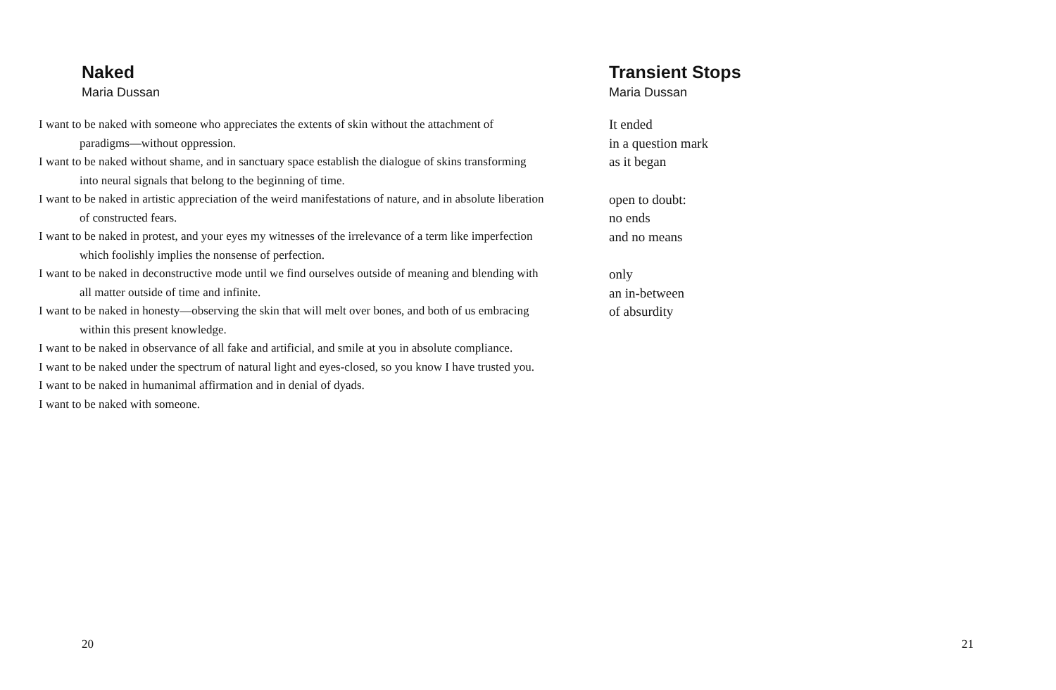Naked
Maria Dussan
I want to be naked with someone who appreciates the extents of skin without the attachment of paradigms—without oppression.
I want to be naked without shame, and in sanctuary space establish the dialogue of skins transforming into neural signals that belong to the beginning of time.
I want to be naked in artistic appreciation of the weird manifestations of nature, and in absolute liberation of constructed fears.
I want to be naked in protest, and your eyes my witnesses of the irrelevance of a term like imperfection which foolishly implies the nonsense of perfection.
I want to be naked in deconstructive mode until we find ourselves outside of meaning and blending with all matter outside of time and infinite.
I want to be naked in honesty—observing the skin that will melt over bones, and both of us embracing within this present knowledge.
I want to be naked in observance of all fake and artificial, and smile at you in absolute compliance.
I want to be naked under the spectrum of natural light and eyes-closed, so you know I have trusted you.
I want to be naked in humanimal affirmation and in denial of dyads.
I want to be naked with someone.
20
Transient Stops
Maria Dussan
It ended
in a question mark
as it began
open to doubt:
no ends
and no means
only
an in-between
of absurdity
21